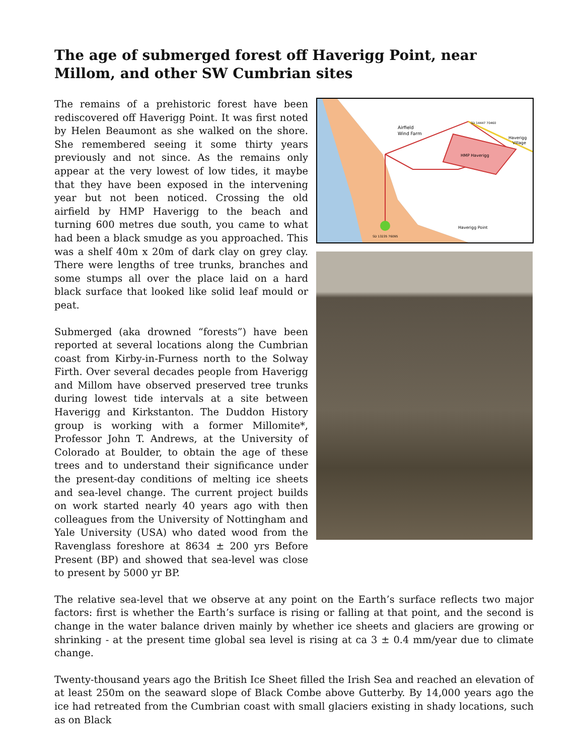The age of submerged forest off Haverigg Point, near Millom, and other SW Cumbrian sites
The remains of a prehistoric forest have been rediscovered off Haverigg Point. It was first noted by Helen Beaumont as she walked on the shore. She remembered seeing it some thirty years previously and not since. As the remains only appear at the very lowest of low tides, it maybe that they have been exposed in the intervening year but not been noticed. Crossing the old airfield by HMP Haverigg to the beach and turning 600 metres due south, you came to what had been a black smudge as you approached. This was a shelf 40m x 20m of dark clay on grey clay. There were lengths of tree trunks, branches and some stumps all over the place laid on a hard black surface that looked like solid leaf mould or peat.
Submerged (aka drowned “forests”) have been reported at several locations along the Cumbrian coast from Kirby-in-Furness north to the Solway Firth. Over several decades people from Haverigg and Millom have observed preserved tree trunks during lowest tide intervals at a site between Haverigg and Kirkstanton. The Duddon History group is working with a former Millomite*, Professor John T. Andrews, at the University of Colorado at Boulder, to obtain the age of these trees and to understand their significance under the present-day conditions of melting ice sheets and sea-level change. The current project builds on work started nearly 40 years ago with then colleagues from the University of Nottingham and Yale University (USA) who dated wood from the Ravenglass foreshore at 8634 ± 200 yrs Before Present (BP) and showed that sea-level was close to present by 5000 yr BP.
Airfield
Wind Farm
SD 14447 70460
Haverigg
Village
HMP Haverigg
Haverigg Point
SD 13235 76095
The relative sea-level that we observe at any point on the Earth’s surface reflects two major factors: first is whether the Earth’s surface is rising or falling at that point, and the second is change in the water balance driven mainly by whether ice sheets and glaciers are growing or shrinking - at the present time global sea level is rising at ca 3 ± 0.4 mm/year due to climate change.
Twenty-thousand years ago the British Ice Sheet filled the Irish Sea and reached an elevation of at least 250m on the seaward slope of Black Combe above Gutterby. By 14,000 years ago the ice had retreated from the Cumbrian coast with small glaciers existing in shady locations, such as on Black